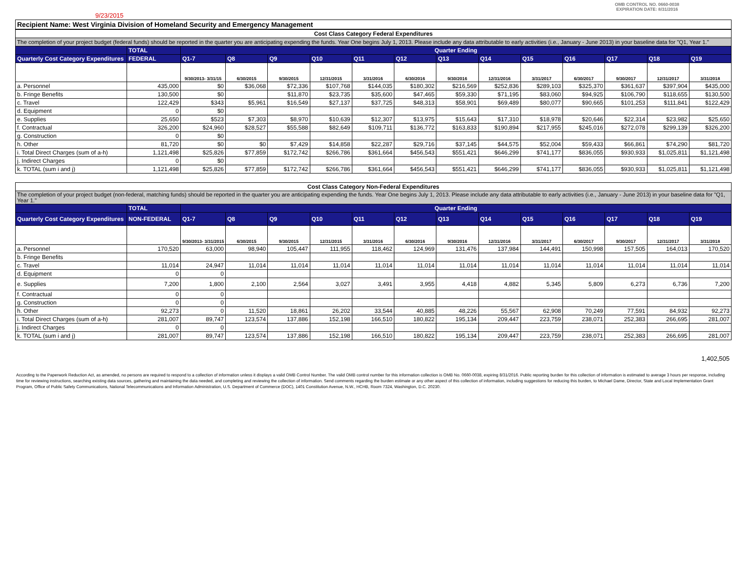9/23/2015
OMB CONTROL NO. 0660-0038
EXPIRATION DATE: 8/31/2016
Recipient Name: West Virginia Division of Homeland Security and Emergency Management
| Cost Class Category Federal Expenditures | | | | | | | | | | | | | | |
| The completion of your project budget (federal funds) should be reported in the quarter you are anticipating expending the funds. Year One begins July 1, 2013. Please include any data attributable to early activities (i.e., January - June 2013) in your baseline data for "Q1, Year 1." | | | | | | | | | | | | | | |
| | TOTAL | Quarter Ending | | | | | | | | | | | | |
| Quarterly Cost Category Expenditures | FEDERAL | Q1-7 | Q8 | Q9 | Q10 | Q11 | Q12 | Q13 | Q14 | Q15 | Q16 | Q17 | Q18 | Q19 |
| | | 9/30/2013- 3/31/15 | 6/30/2015 | 9/30/2015 | 12/31/2015 | 3/31/2016 | 6/30/2016 | 9/30/2016 | 12/31/2016 | 3/31/2017 | 6/30/2017 | 9/30/2017 | 12/31/2017 | 3/31/2018 |
| a. Personnel | 435,000 | $0 | $36,068 | $72,336 | $107,768 | $144,035 | $180,302 | $216,569 | $252,836 | $289,103 | $325,370 | $361,637 | $397,904 | $435,000 |
| b. Fringe Benefits | 130,500 | $0 | | $11,870 | $23,735 | $35,600 | $47,465 | $59,330 | $71,195 | $83,060 | $94,925 | $106,790 | $118,655 | $130,500 |
| c. Travel | 122,429 | $343 | $5,961 | $16,549 | $27,137 | $37,725 | $48,313 | $58,901 | $69,489 | $80,077 | $90,665 | $101,253 | $111,841 | $122,429 |
| d. Equipment | 0 | $0 | | | | | | | | | | | | |
| e. Supplies | 25,650 | $523 | $7,303 | $8,970 | $10,639 | $12,307 | $13,975 | $15,643 | $17,310 | $18,978 | $20,646 | $22,314 | $23,982 | $25,650 |
| f. Contractual | 326,200 | $24,960 | $28,527 | $55,588 | $82,649 | $109,711 | $136,772 | $163,833 | $190,894 | $217,955 | $245,016 | $272,078 | $299,139 | $326,200 |
| g. Construction | 0 | $0 | | | | | | | | | | | | |
| h. Other | 81,720 | $0 | $0 | $7,429 | $14,858 | $22,287 | $29,716 | $37,145 | $44,575 | $52,004 | $59,433 | $66,861 | $74,290 | $81,720 |
| i. Total Direct Charges (sum of a-h) | 1,121,498 | $25,826 | $77,859 | $172,742 | $266,786 | $361,664 | $456,543 | $551,421 | $646,299 | $741,177 | $836,055 | $930,933 | $1,025,811 | $1,121,498 |
| j. Indirect Charges | 0 | $0 | | | | | | | | | | | | |
| k. TOTAL (sum i and j) | 1,121,498 | $25,826 | $77,859 | $172,742 | $266,786 | $361,664 | $456,543 | $551,421 | $646,299 | $741,177 | $836,055 | $930,933 | $1,025,811 | $1,121,498 |
| Cost Class Category Non-Federal Expenditures | | | | | | | | | | | | | | |
| The completion of your project budget (non-federal, matching funds) should be reported in the quarter you are anticipating expending the funds. Year One begins July 1, 2013. Please include any data attributable to early activities (i.e., January - June 2013) in your baseline data for "Q1, Year 1." | | | | | | | | | | | | | | |
| | TOTAL | Quarter Ending | | | | | | | | | | | | |
| Quarterly Cost Category Expenditures | NON-FEDERAL | Q1-7 | Q8 | Q9 | Q10 | Q11 | Q12 | Q13 | Q14 | Q15 | Q16 | Q17 | Q18 | Q19 |
| | | 9/30/2013- 3/31/2015 | 6/30/2015 | 9/30/2015 | 12/31/2015 | 3/31/2016 | 6/30/2016 | 9/30/2016 | 12/31/2016 | 3/31/2017 | 6/30/2017 | 9/30/2017 | 12/31/2017 | 3/31/2018 |
| a. Personnel | 170,520 | 63,000 | 98,940 | 105,447 | 111,955 | 118,462 | 124,969 | 131,476 | 137,984 | 144,491 | 150,998 | 157,505 | 164,013 | 170,520 |
| b. Fringe Benefits | | | | | | | | | | | | | | |
| c. Travel | 11,014 | 24,947 | 11,014 | 11,014 | 11,014 | 11,014 | 11,014 | 11,014 | 11,014 | 11,014 | 11,014 | 11,014 | 11,014 | 11,014 |
| d. Equipment | 0 | 0 | | | | | | | | | | | | |
| e. Supplies | 7,200 | 1,800 | 2,100 | 2,564 | 3,027 | 3,491 | 3,955 | 4,418 | 4,882 | 5,345 | 5,809 | 6,273 | 6,736 | 7,200 |
| f. Contractual | 0 | 0 | | | | | | | | | | | | |
| g. Construction | 0 | 0 | | | | | | | | | | | | |
| h. Other | 92,273 | 0 | 11,520 | 18,861 | 26,202 | 33,544 | 40,885 | 48,226 | 55,567 | 62,908 | 70,249 | 77,591 | 84,932 | 92,273 |
| i. Total Direct Charges (sum of a-h) | 281,007 | 89,747 | 123,574 | 137,886 | 152,198 | 166,510 | 180,822 | 195,134 | 209,447 | 223,759 | 238,071 | 252,383 | 266,695 | 281,007 |
| j. Indirect Charges | 0 | 0 | | | | | | | | | | | | |
| k. TOTAL (sum i and j) | 281,007 | 89,747 | 123,574 | 137,886 | 152,198 | 166,510 | 180,822 | 195,134 | 209,447 | 223,759 | 238,071 | 252,383 | 266,695 | 281,007 |
1,402,505
According to the Paperwork Reduction Act, as amended, no persons are required to respond to a collection of information unless it displays a valid OMB Control Number. The valid OMB control number for this information collection is OMB No. 0660-0038, expiring 8/31/2016. Public reporting burden for this collection of information is estimated to average 3 hours per response, including time for reviewing instructions, searching existing data sources, gathering and maintaining the data needed, and completing and reviewing the collection of information. Send comments regarding the burden estimate or any other aspect of this collection of information, including suggestions for reducing this burden, to Michael Dame, Director, State and Local Implementation Grant Program, Office of Public Safety Communications, National Telecommunications and Information Administration, U.S. Department of Commerce (DOC), 1401 Constitution Avenue, N.W., HCHB, Room 7324, Washington, D.C. 20230.